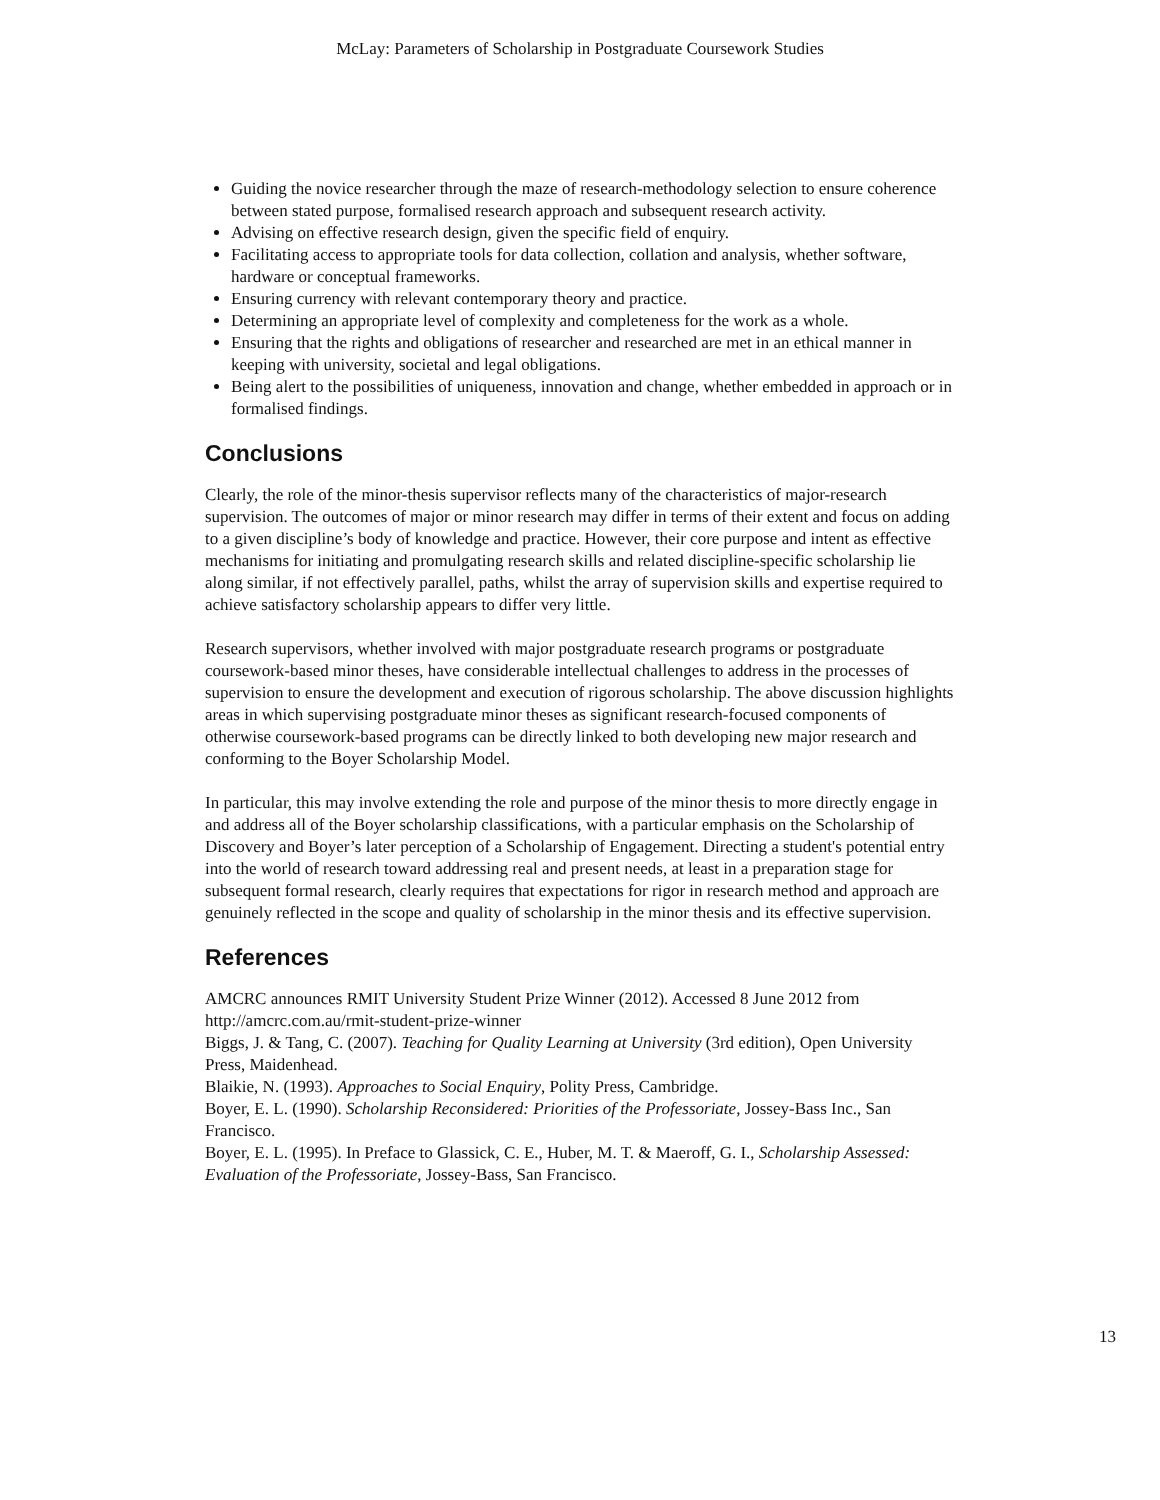McLay: Parameters of Scholarship in Postgraduate Coursework Studies
Guiding the novice researcher through the maze of research-methodology selection to ensure coherence between stated purpose, formalised research approach and subsequent research activity.
Advising on effective research design, given the specific field of enquiry.
Facilitating access to appropriate tools for data collection, collation and analysis, whether software, hardware or conceptual frameworks.
Ensuring currency with relevant contemporary theory and practice.
Determining an appropriate level of complexity and completeness for the work as a whole.
Ensuring that the rights and obligations of researcher and researched are met in an ethical manner in keeping with university, societal and legal obligations.
Being alert to the possibilities of uniqueness, innovation and change, whether embedded in approach or in formalised findings.
Conclusions
Clearly, the role of the minor-thesis supervisor reflects many of the characteristics of major-research supervision. The outcomes of major or minor research may differ in terms of their extent and focus on adding to a given discipline’s body of knowledge and practice. However, their core purpose and intent as effective mechanisms for initiating and promulgating research skills and related discipline-specific scholarship lie along similar, if not effectively parallel, paths, whilst the array of supervision skills and expertise required to achieve satisfactory scholarship appears to differ very little.
Research supervisors, whether involved with major postgraduate research programs or postgraduate coursework-based minor theses, have considerable intellectual challenges to address in the processes of supervision to ensure the development and execution of rigorous scholarship. The above discussion highlights areas in which supervising postgraduate minor theses as significant research-focused components of otherwise coursework-based programs can be directly linked to both developing new major research and conforming to the Boyer Scholarship Model.
In particular, this may involve extending the role and purpose of the minor thesis to more directly engage in and address all of the Boyer scholarship classifications, with a particular emphasis on the Scholarship of Discovery and Boyer’s later perception of a Scholarship of Engagement. Directing a student's potential entry into the world of research toward addressing real and present needs, at least in a preparation stage for subsequent formal research, clearly requires that expectations for rigor in research method and approach are genuinely reflected in the scope and quality of scholarship in the minor thesis and its effective supervision.
References
AMCRC announces RMIT University Student Prize Winner (2012). Accessed 8 June 2012 from http://amcrc.com.au/rmit-student-prize-winner
Biggs, J. & Tang, C. (2007). Teaching for Quality Learning at University (3rd edition), Open University Press, Maidenhead.
Blaikie, N. (1993). Approaches to Social Enquiry, Polity Press, Cambridge.
Boyer, E. L. (1990). Scholarship Reconsidered: Priorities of the Professoriate, Jossey-Bass Inc., San Francisco.
Boyer, E. L. (1995). In Preface to Glassick, C. E., Huber, M. T. & Maeroff, G. I., Scholarship Assessed: Evaluation of the Professoriate, Jossey-Bass, San Francisco.
13